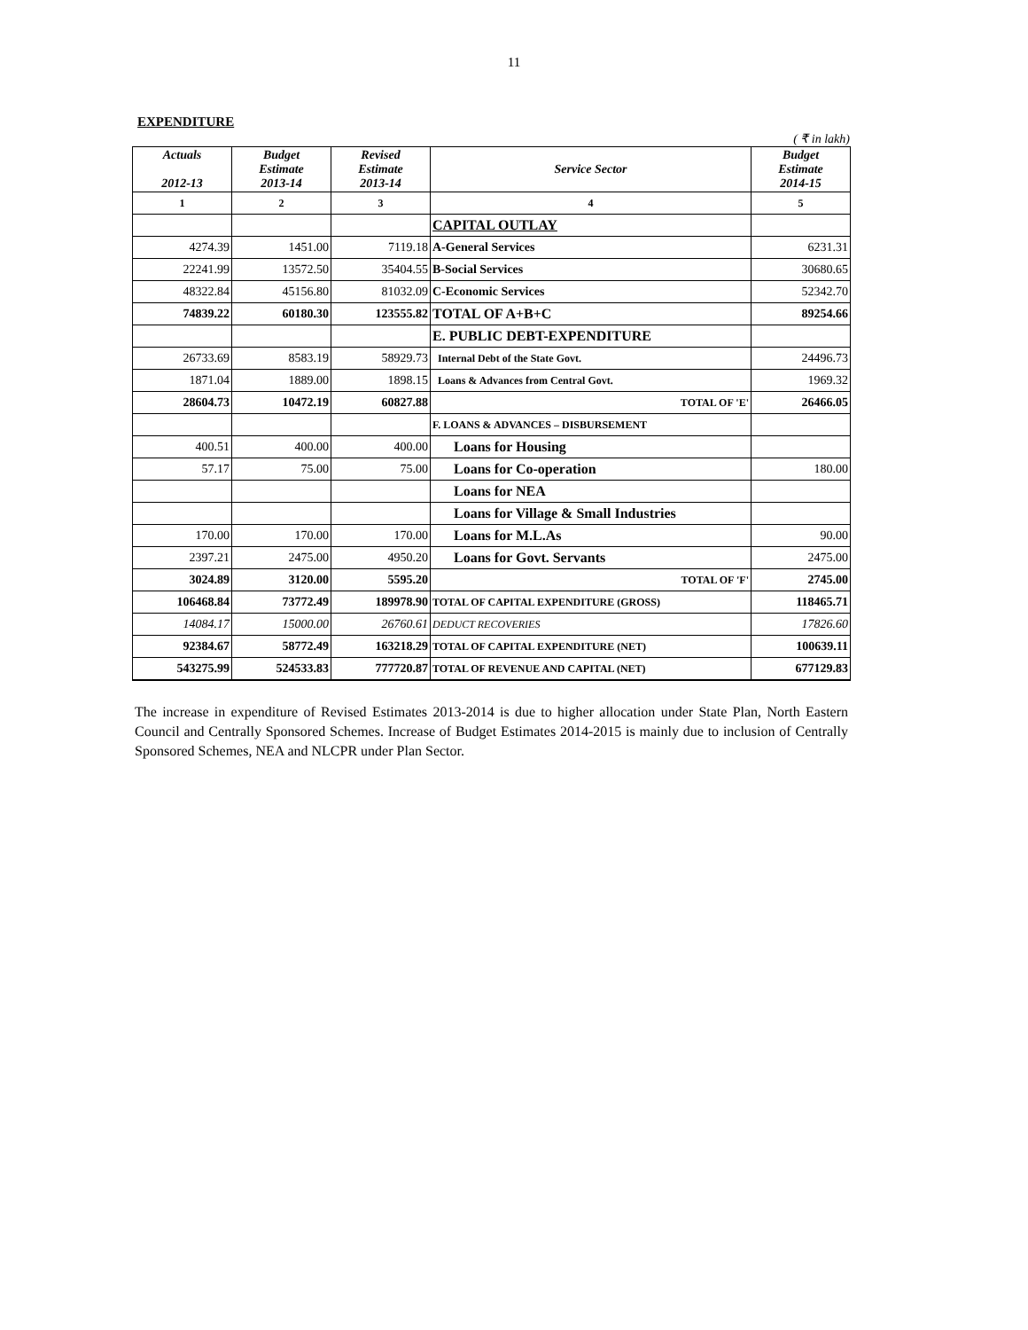11
EXPENDITURE
( ₹ in lakh)
| Actuals 2012-13 | Budget Estimate 2013-14 | Revised Estimate 2013-14 | Service Sector | Budget Estimate 2014-15 |
| --- | --- | --- | --- | --- |
| 1 | 2 | 3 | 4 | 5 |
| | | | CAPITAL OUTLAY | |
| 4274.39 | 1451.00 | 7119.18 | A-General Services | 6231.31 |
| 22241.99 | 13572.50 | 35404.55 | B-Social Services | 30680.65 |
| 48322.84 | 45156.80 | 81032.09 | C-Economic Services | 52342.70 |
| 74839.22 | 60180.30 | 123555.82 | TOTAL OF A+B+C | 89254.66 |
| | | | E. PUBLIC DEBT-EXPENDITURE | |
| 26733.69 | 8583.19 | 58929.73 | Internal Debt of the State Govt. | 24496.73 |
| 1871.04 | 1889.00 | 1898.15 | Loans & Advances from Central Govt. | 1969.32 |
| 28604.73 | 10472.19 | 60827.88 | TOTAL OF 'E' | 26466.05 |
| | | | F. LOANS & ADVANCES – DISBURSEMENT | |
| 400.51 | 400.00 | 400.00 | Loans for Housing | |
| 57.17 | 75.00 | 75.00 | Loans for Co-operation | 180.00 |
| | | | Loans for NEA | |
| | | | Loans for Village & Small Industries | |
| 170.00 | 170.00 | 170.00 | Loans for M.L.As | 90.00 |
| 2397.21 | 2475.00 | 4950.20 | Loans for Govt. Servants | 2475.00 |
| 3024.89 | 3120.00 | 5595.20 | TOTAL OF 'F' | 2745.00 |
| 106468.84 | 73772.49 | 189978.90 | TOTAL OF CAPITAL EXPENDITURE (GROSS) | 118465.71 |
| 14084.17 | 15000.00 | 26760.61 | DEDUCT RECOVERIES | 17826.60 |
| 92384.67 | 58772.49 | 163218.29 | TOTAL OF CAPITAL EXPENDITURE (NET) | 100639.11 |
| 543275.99 | 524533.83 | 777720.87 | TOTAL OF REVENUE AND CAPITAL (NET) | 677129.83 |
The increase in expenditure of Revised Estimates 2013-2014 is due to higher allocation under State Plan, North Eastern Council and Centrally Sponsored Schemes. Increase of Budget Estimates 2014-2015 is mainly due to inclusion of Centrally Sponsored Schemes, NEA and NLCPR under Plan Sector.